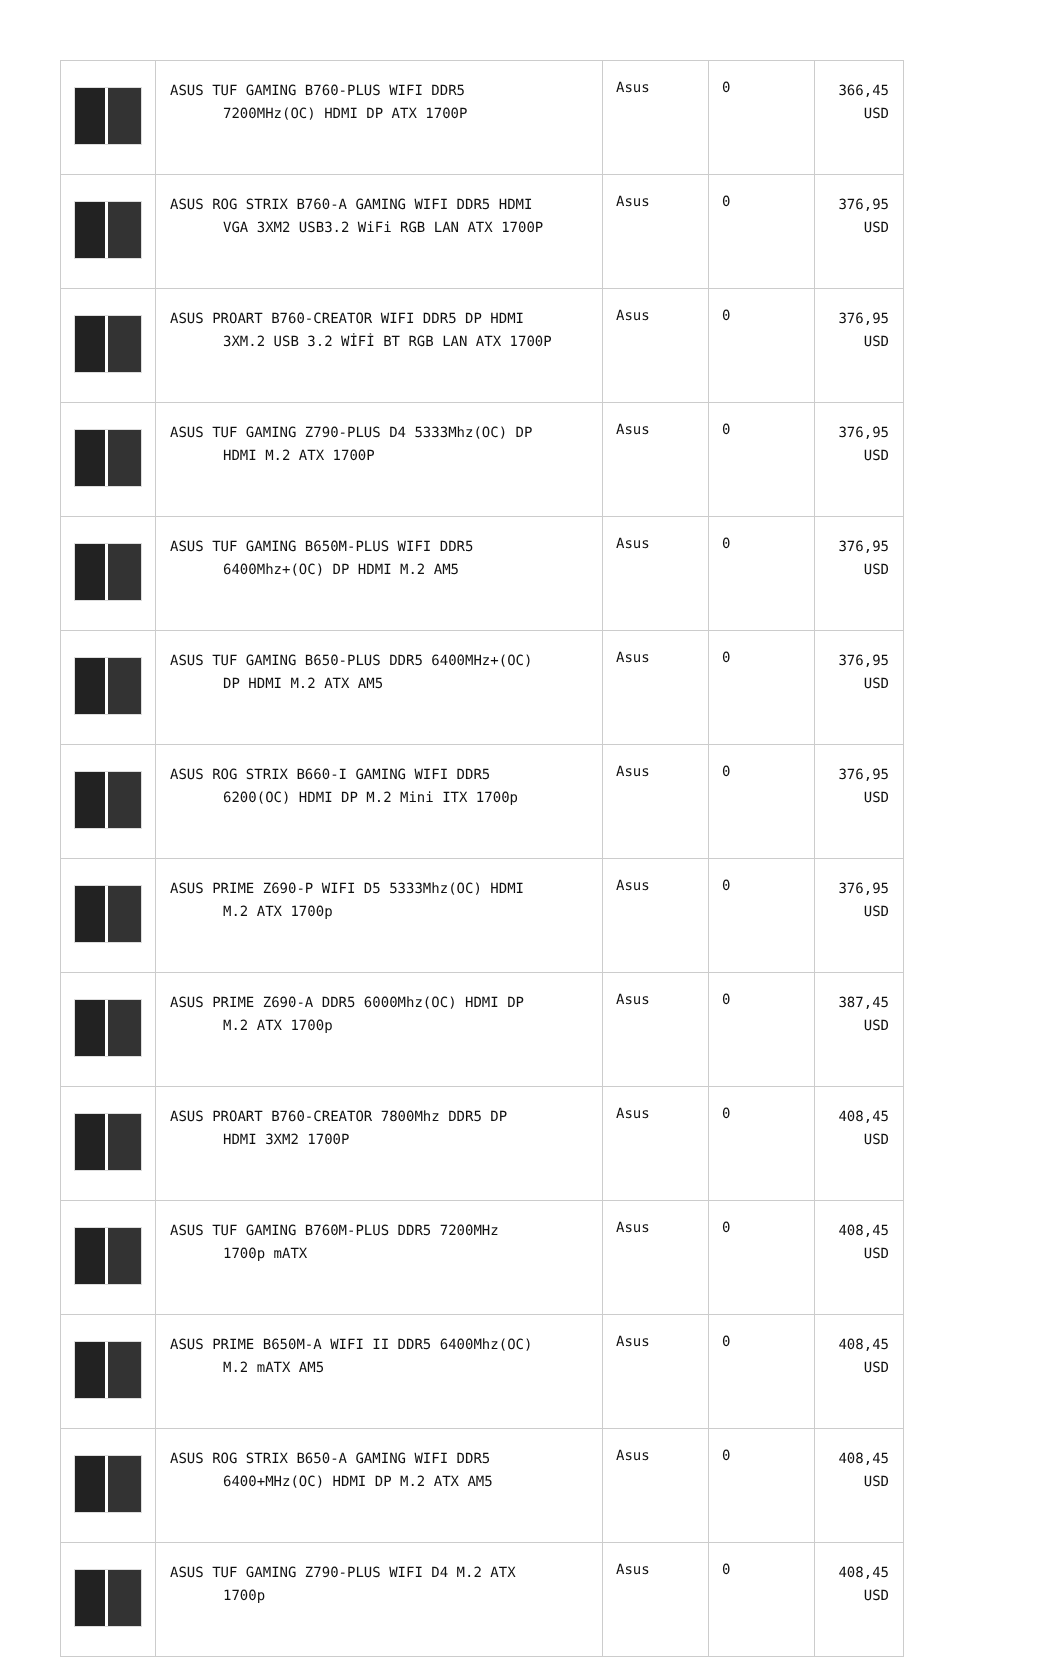| | ASUS TUF GAMING B760-PLUS WIFI DDR5 7200MHz(OC) HDMI DP ATX 1700P | Asus | 0 | 366,45 USD |
| | ASUS ROG STRIX B760-A GAMING WIFI DDR5 HDMI VGA 3XM2 USB3.2 WiFi RGB LAN ATX 1700P | Asus | 0 | 376,95 USD |
| | ASUS PROART B760-CREATOR WIFI DDR5 DP HDMI 3XM.2 USB 3.2 WİFİ BT RGB LAN ATX 1700P | Asus | 0 | 376,95 USD |
| | ASUS TUF GAMING Z790-PLUS D4 5333Mhz(OC) DP HDMI M.2 ATX 1700P | Asus | 0 | 376,95 USD |
| | ASUS TUF GAMING B650M-PLUS WIFI DDR5 6400Mhz+(OC) DP HDMI M.2 AM5 | Asus | 0 | 376,95 USD |
| | ASUS TUF GAMING B650-PLUS DDR5 6400MHz+(OC) DP HDMI M.2 ATX AM5 | Asus | 0 | 376,95 USD |
| | ASUS ROG STRIX B660-I GAMING WIFI DDR5 6200(OC) HDMI DP M.2 Mini ITX 1700p | Asus | 0 | 376,95 USD |
| | ASUS PRIME Z690-P WIFI D5 5333Mhz(OC) HDMI M.2 ATX 1700p | Asus | 0 | 376,95 USD |
| | ASUS PRIME Z690-A DDR5 6000Mhz(OC) HDMI DP M.2 ATX 1700p | Asus | 0 | 387,45 USD |
| | ASUS PROART B760-CREATOR 7800Mhz DDR5 DP HDMI 3XM2 1700P | Asus | 0 | 408,45 USD |
| | ASUS TUF GAMING B760M-PLUS DDR5 7200MHz 1700p mATX | Asus | 0 | 408,45 USD |
| | ASUS PRIME B650M-A WIFI II DDR5 6400Mhz(OC) M.2 mATX AM5 | Asus | 0 | 408,45 USD |
| | ASUS ROG STRIX B650-A GAMING WIFI DDR5 6400+MHz(OC) HDMI DP M.2 ATX AM5 | Asus | 0 | 408,45 USD |
| | ASUS TUF GAMING Z790-PLUS WIFI D4 M.2 ATX 1700p | Asus | 0 | 408,45 USD |